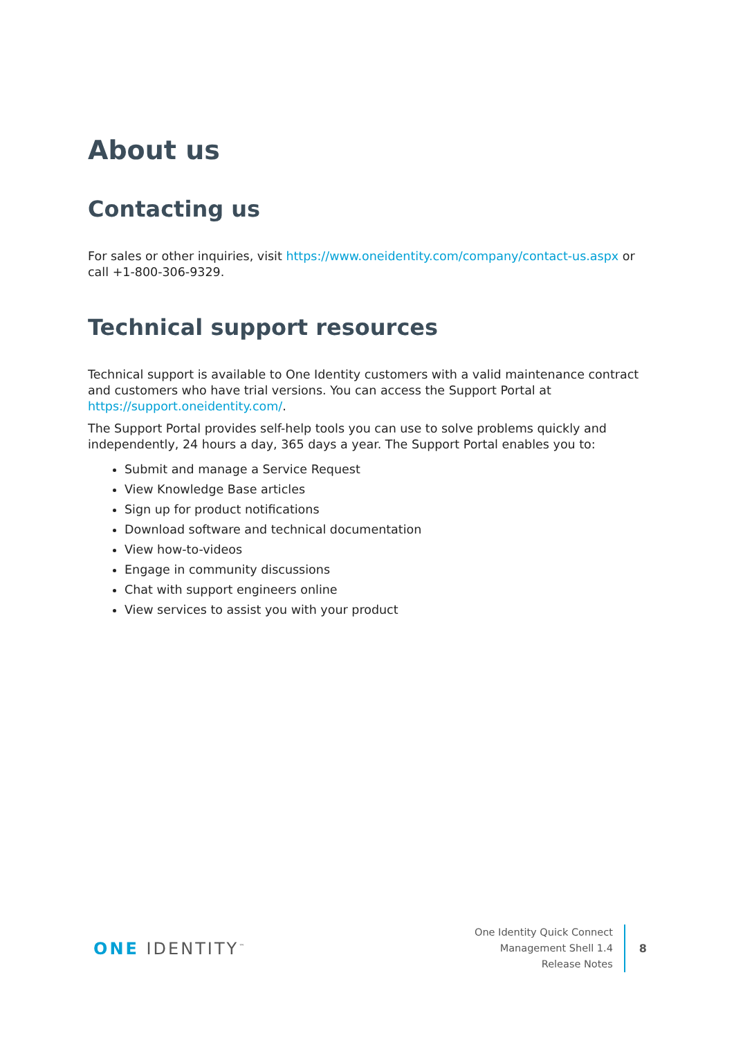About us
Contacting us
For sales or other inquiries, visit https://www.oneidentity.com/company/contact-us.aspx or call +1-800-306-9329.
Technical support resources
Technical support is available to One Identity customers with a valid maintenance contract and customers who have trial versions. You can access the Support Portal at https://support.oneidentity.com/.
The Support Portal provides self-help tools you can use to solve problems quickly and independently, 24 hours a day, 365 days a year. The Support Portal enables you to:
Submit and manage a Service Request
View Knowledge Base articles
Sign up for product notifications
Download software and technical documentation
View how-to-videos
Engage in community discussions
Chat with support engineers online
View services to assist you with your product
ONE IDENTITY<sup>™</sup>
One Identity Quick Connect
Management Shell 1.4
Release Notes
8